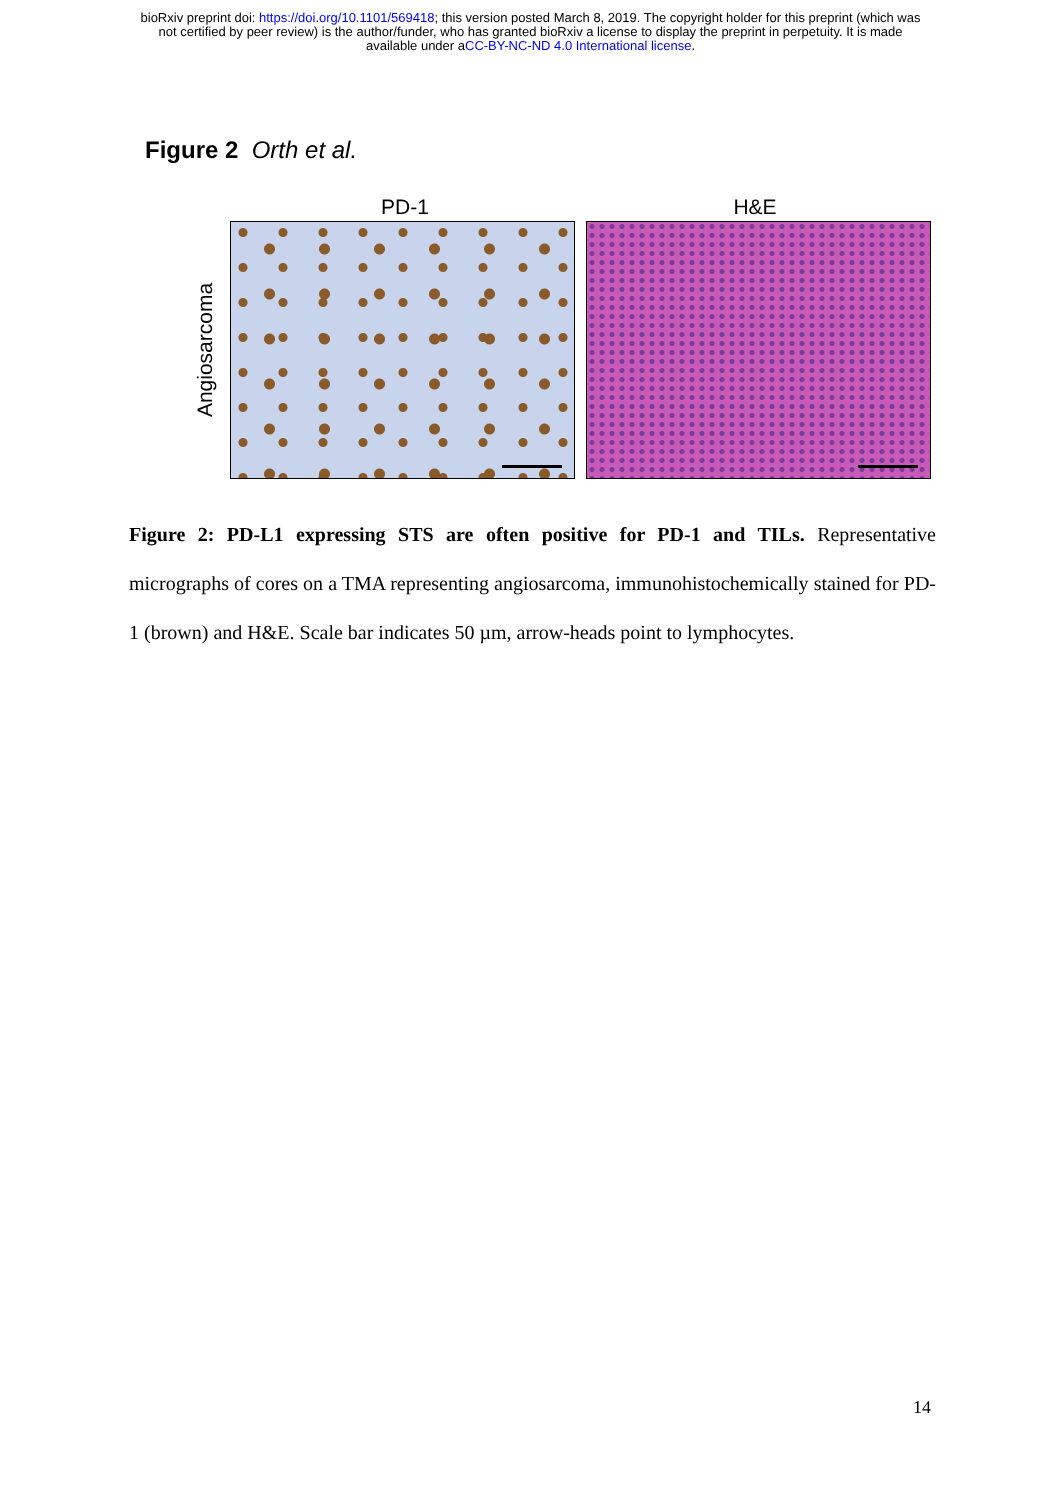bioRxiv preprint doi: https://doi.org/10.1101/569418; this version posted March 8, 2019. The copyright holder for this preprint (which was
not certified by peer review) is the author/funder, who has granted bioRxiv a license to display the preprint in perpetuity. It is made
available under aCC-BY-NC-ND 4.0 International license.
Figure 2 Orth et al.
PD-1 H&E
Angiosarcoma
Figure 2: PD-L1 expressing STS are often positive for PD-1 and TILs. Representative micrographs of cores on a TMA representing angiosarcoma, immunohistochemically stained for PD-1 (brown) and H&E. Scale bar indicates 50 µm, arrow-heads point to lymphocytes.
14